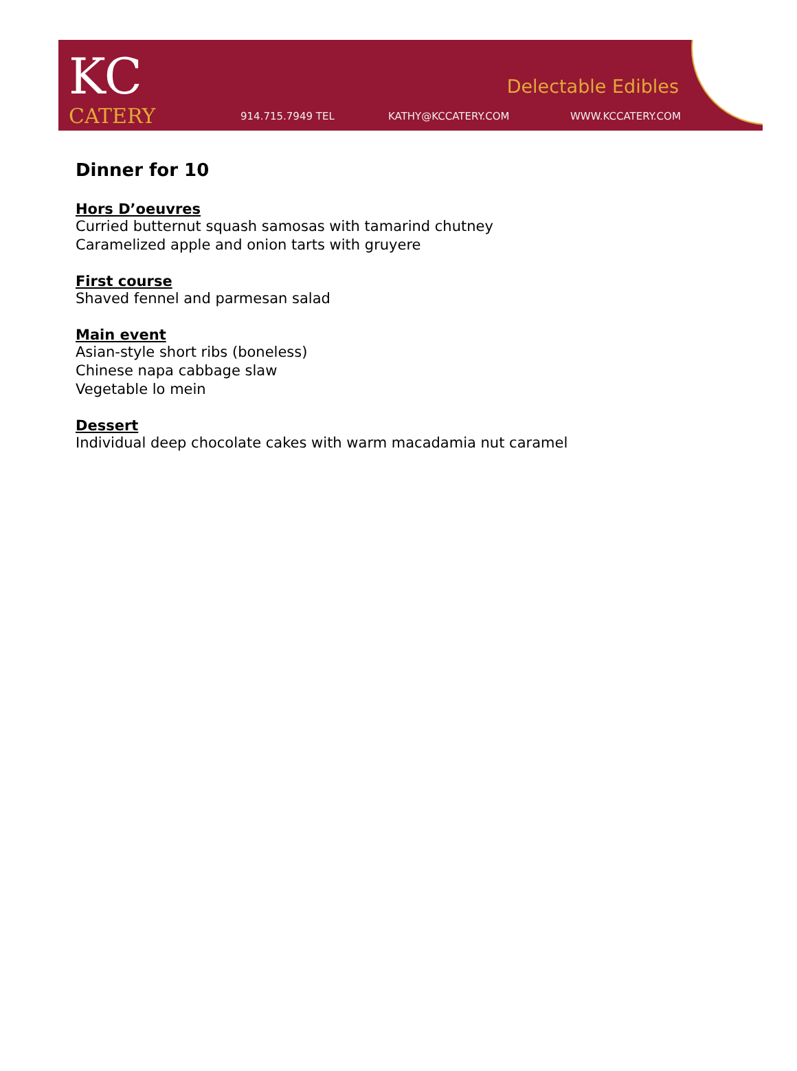KC
CATERY
914.715.7949 TEL KATHY@KCCATERY.COM WWW.KCCATERY.COM
Delectable Edibles
Dinner for 10
Hors D’oeuvres
Curried butternut squash samosas with tamarind chutney
Caramelized apple and onion tarts with gruyere
First course
Shaved fennel and parmesan salad
Main event
Asian-style short ribs (boneless)
Chinese napa cabbage slaw
Vegetable lo mein
Dessert
Individual deep chocolate cakes with warm macadamia nut caramel